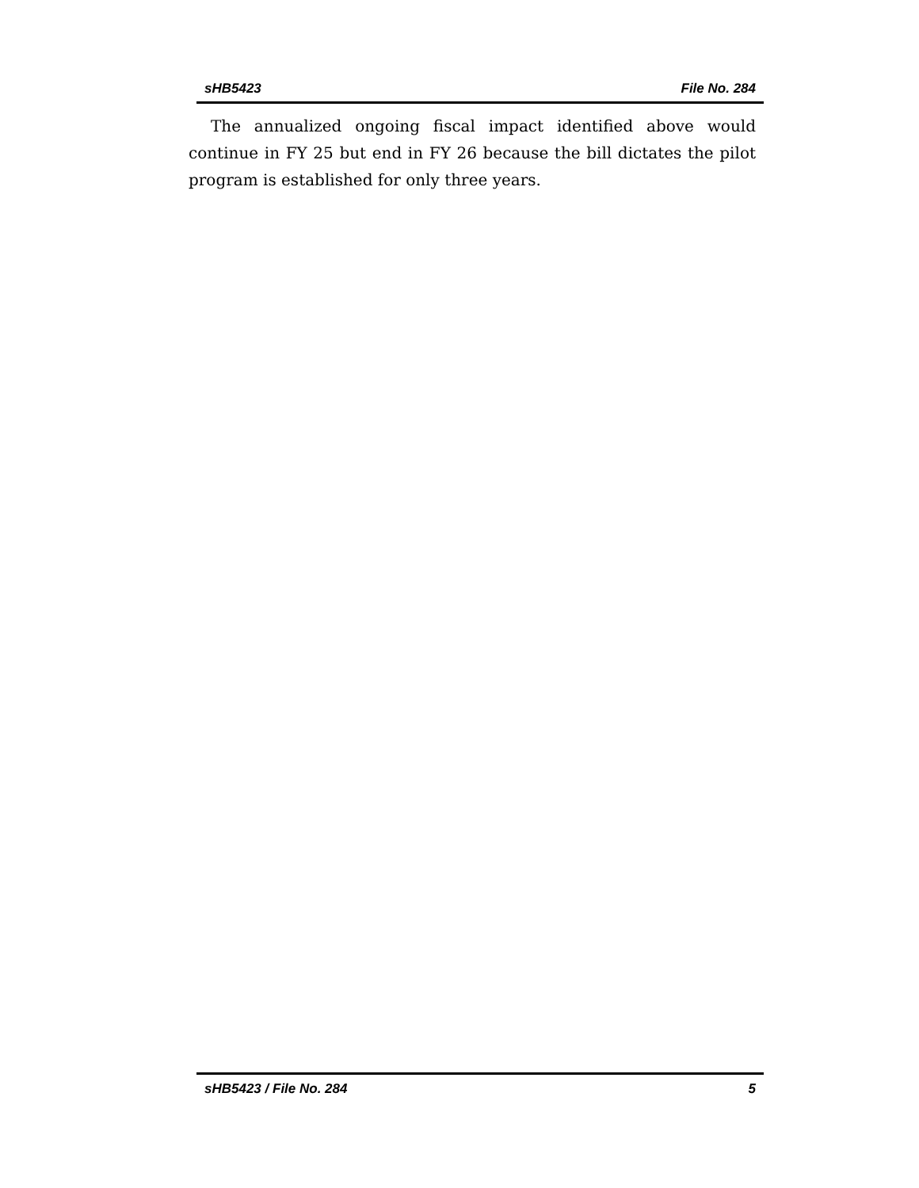sHB5423 File No. 284
The annualized ongoing fiscal impact identified above would continue in FY 25 but end in FY 26 because the bill dictates the pilot program is established for only three years.
sHB5423 / File No. 284 5